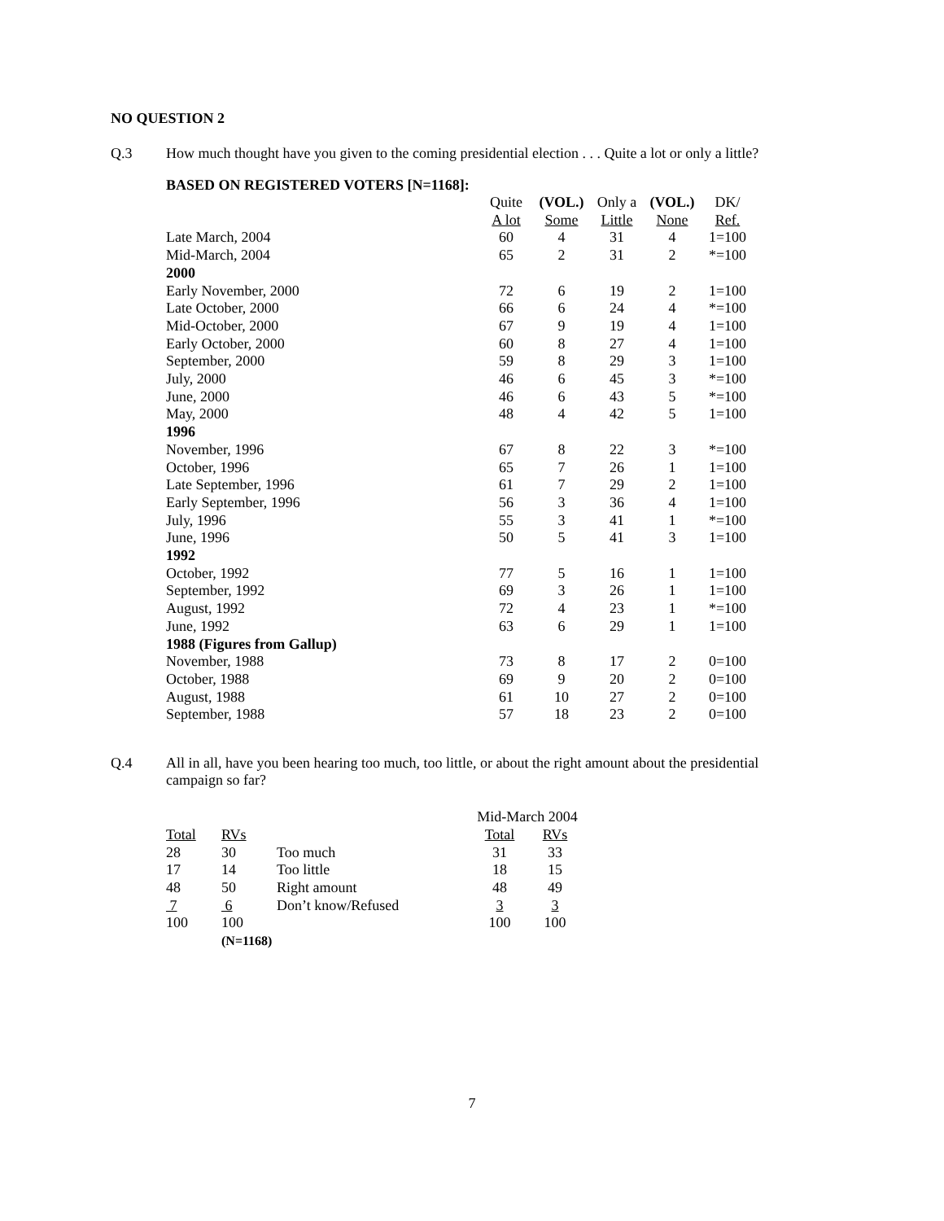NO QUESTION 2
Q.3 How much thought have you given to the coming presidential election . . . Quite a lot or only a little?
BASED ON REGISTERED VOTERS [N=1168]:
| | Quite | (VOL.) | Only a | (VOL.) | DK/ |
| --- | --- | --- | --- | --- | --- |
| | A lot | Some | Little | None | Ref. |
| Late March, 2004 | 60 | 4 | 31 | 4 | 1=100 |
| Mid-March, 2004 | 65 | 2 | 31 | 2 | *=100 |
| 2000 | | | | | |
| Early November, 2000 | 72 | 6 | 19 | 2 | 1=100 |
| Late October, 2000 | 66 | 6 | 24 | 4 | *=100 |
| Mid-October, 2000 | 67 | 9 | 19 | 4 | 1=100 |
| Early October, 2000 | 60 | 8 | 27 | 4 | 1=100 |
| September, 2000 | 59 | 8 | 29 | 3 | 1=100 |
| July, 2000 | 46 | 6 | 45 | 3 | *=100 |
| June, 2000 | 46 | 6 | 43 | 5 | *=100 |
| May, 2000 | 48 | 4 | 42 | 5 | 1=100 |
| 1996 | | | | | |
| November, 1996 | 67 | 8 | 22 | 3 | *=100 |
| October, 1996 | 65 | 7 | 26 | 1 | 1=100 |
| Late September, 1996 | 61 | 7 | 29 | 2 | 1=100 |
| Early September, 1996 | 56 | 3 | 36 | 4 | 1=100 |
| July, 1996 | 55 | 3 | 41 | 1 | *=100 |
| June, 1996 | 50 | 5 | 41 | 3 | 1=100 |
| 1992 | | | | | |
| October, 1992 | 77 | 5 | 16 | 1 | 1=100 |
| September, 1992 | 69 | 3 | 26 | 1 | 1=100 |
| August, 1992 | 72 | 4 | 23 | 1 | *=100 |
| June, 1992 | 63 | 6 | 29 | 1 | 1=100 |
| 1988 (Figures from Gallup) | | | | | |
| November, 1988 | 73 | 8 | 17 | 2 | 0=100 |
| October, 1988 | 69 | 9 | 20 | 2 | 0=100 |
| August, 1988 | 61 | 10 | 27 | 2 | 0=100 |
| September, 1988 | 57 | 18 | 23 | 2 | 0=100 |
Q.4 All in all, have you been hearing too much, too little, or about the right amount about the presidential campaign so far?
| | | | Mid-March 2004 | |
| Total | RVs | | Total | RVs |
| 28 | 30 | Too much | 31 | 33 |
| 17 | 14 | Too little | 18 | 15 |
| 48 | 50 | Right amount | 48 | 49 |
| 7 | 6 | Don’t know/Refused | 3 | 3 |
| 100 | 100 | | 100 | 100 |
| | (N=1168) | | | |
7